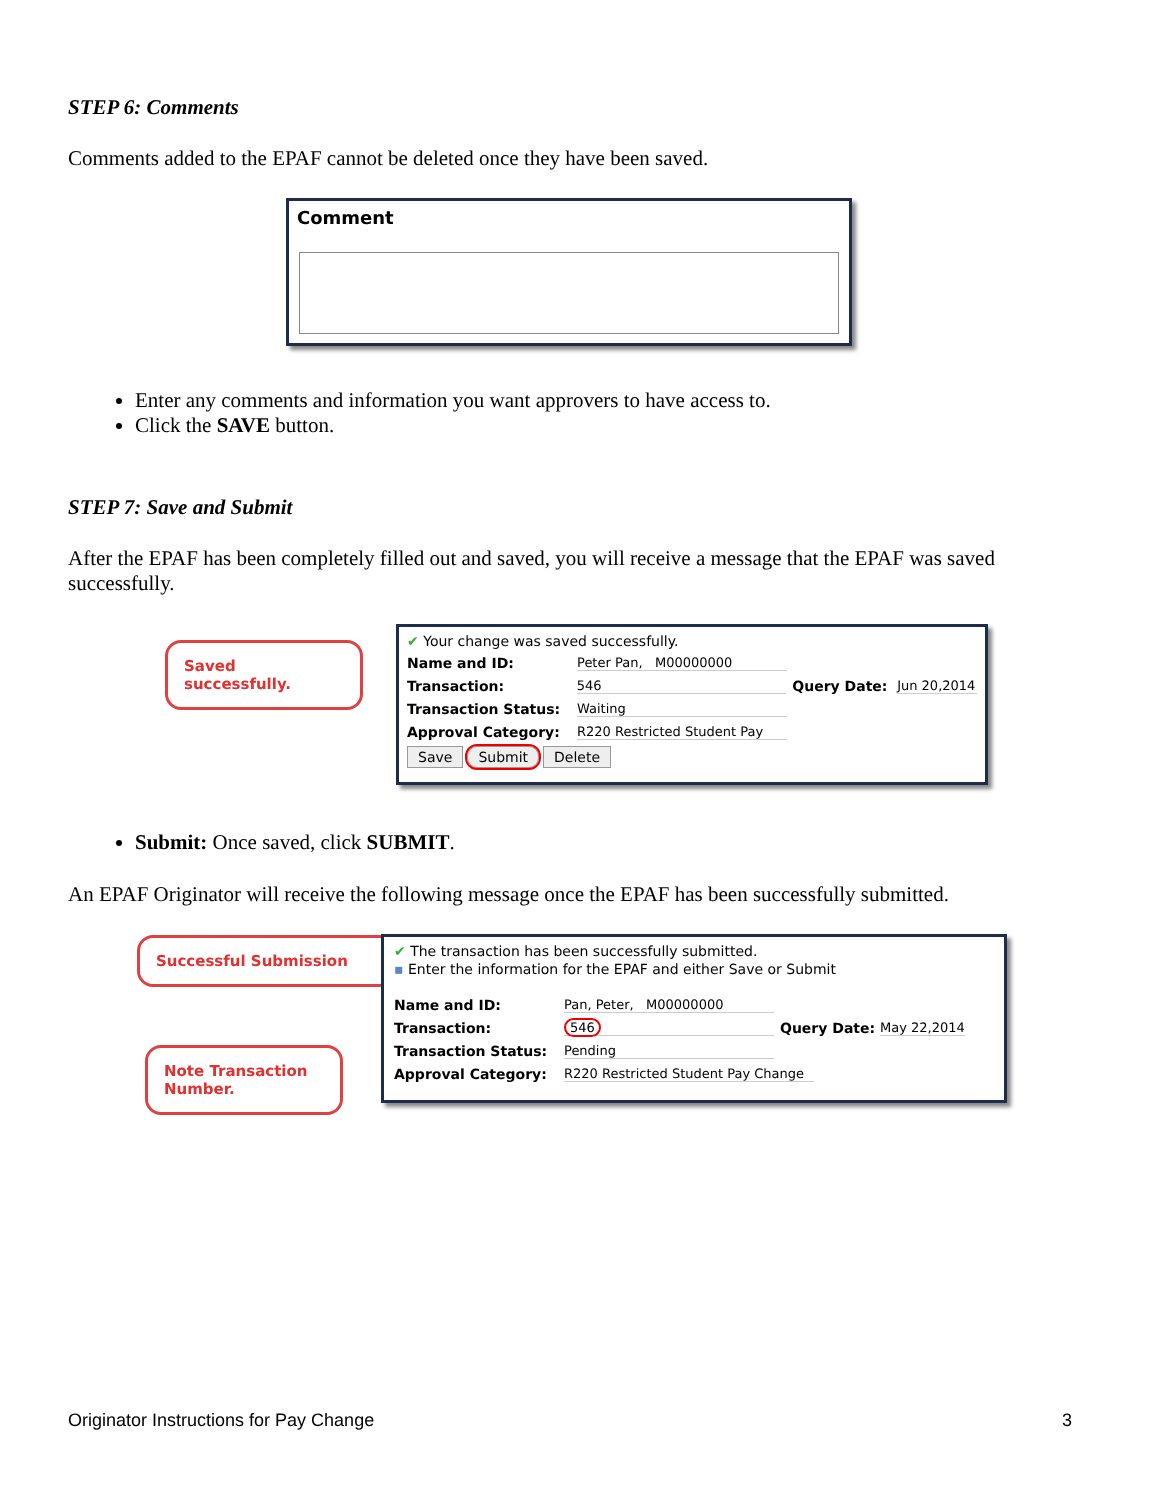STEP 6: Comments
Comments added to the EPAF cannot be deleted once they have been saved.
Comment
Enter any comments and information you want approvers to have access to.
Click the SAVE button.
STEP 7: Save and Submit
After the EPAF has been completely filled out and saved, you will receive a message that the EPAF was saved successfully.
Saved successfully.
✔ Your change was saved successfully.
Name and ID: Peter Pan, M00000000
Transaction: 546 Query Date: Jun 20,2014
Transaction Status: Waiting
Approval Category: R220 Restricted Student Pay
Save Submit Delete
Submit: Once saved, click SUBMIT.
An EPAF Originator will receive the following message once the EPAF has been successfully submitted.
Successful Submission
Note Transaction Number.
✔ The transaction has been successfully submitted.
▪ Enter the information for the EPAF and either Save or Submit
Name and ID: Pan, Peter, M00000000
Transaction: 546 Query Date: May 22,2014
Transaction Status: Pending
Approval Category: R220 Restricted Student Pay Change
Originator Instructions for Pay Change 3